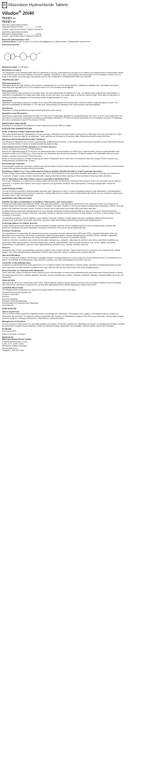R Vilazodone Hydrochloride Tablets
Vilodon<sup>®</sup> 20/40
विलोडॉन २०
विलोडॉन ४०
Each film-coated tablet contains:
Vilazodone Hydrochloride ........................ 20 mg
Colours: Lake Sunset Yellow & Titanium Dioxide IP
Each film-coated tablet contains:
Vilazodone Hydrochloride ........................ 40 mg
Colours: Lake Brilliant Blue & Titanium Dioxide IP
Route Of Administration: Oral
Chemical Name: 5-(4-[4-(5-cyano-1H-indol-3-yl)butyl]piperazin-1-yl)benzofuran-2-carboxamide hydrochloride
Structural formula:
Molecular weight: 477.99 g/mol
Mechanism of Action
The mechanism of the antidepressant effect of vilazodone is not fully understood but is thought to be related to its enhancement of serotonergic activity in the CNS through selective inhibition of serotonin reuptake. Vilazodone is also a partial agonist at serotonergic 5-HT1A receptors; however, the net result of this action on serotonergic transmission and its role in vilazodone's antidepressant effect are unknown.
PHARMACOLOGY
Pharmacodynamics
Vilazodone binds with high affinity to the serotonin reuptake site but not to the norepinephrine or dopamine reuptake sites. Vilazodone also binds selectively with high affinity to 5-HT1A receptors and is a 5-HT1A receptor partial agonist.
Pharmacokinetics
Vilazodone activity is due primarily to the parent drug. The pharmacokinetics of vilazodone (5 mg – 80 mg) are dose-proportional. Accumulation of vilazodone is predictable from single dose data, does not vary with dose, and steady-state is achieved in about 3 days. Elimination of vilazodone is primarily by hepatic metabolism with a terminal half-life of approximately 25 hours.
Absorption
Vilazodone concentrations peak at a median of 4-5 hours after administration and decline with a terminal half-life of approximately 25 hours. The absolute bioavailability of vilazodone is 72% with food. Administration of vilazodone with food increases oral bioavailability.
Distribution
Vilazodone is widely distributed and approximately 96-99% protein-bound.
Metabolism and Elimination
Vilazodone is extensively metabolized through CYP and non-CYP pathways (possibly by carboxylesterase), with only 1% of the dose recovered in the urine and 2% of the dose recovered in the feces as unchanged vilazodone. CYP3A4 is primarily responsible for its metabolism among CYP pathways, with minor contributions from CYP2C19 and CYP2D6.
INDICATIONS AND USAGE
Vilazodone is indicated for the treatment of major depressive disorder (MDD) in adults.
DOSAGE AND ADMINISTRATION
Initial Treatment of Major Depressive Disorder
The recommended dose for Vilazodone is 20 mg once daily. Vilazodone should be titrated, starting with an initial dose of 10 mg once daily for 7 days, followed by 20 mg once daily for an additional 7 days, and then an increase to 40 mg once daily. Vilazodone should be taken with food.
Maintenance/Continuation/Extended Treatment
The efficacy of Vilazodone has not been systematically studied beyond 8 weeks. It is generally agreed that acute episodes of major depressive disorder require several months or longer of sustained pharmacologic therapy.
Concomitant Use of CYP3A4 Inhibitors or CYP3A4 Inducers
Patients receiving concomitant CYP3A4 inhibitors
Reduce the Vilazodone dose to 20 mg when co-administered with a strong inhibitor of CYP3A4 (e.g., ketoconazole). During co-administration with moderate inhibitors of CYP3A4 (e.g., erythromycin), the Vilazodone dose should be reduced to 20 mg for patients with intolerable adverse events.
Patients receiving concomitant CYP3A4 inducers
Based on clinical response, consider increasing the dose of Vilazodone up to 2-fold when concomitantly used with strong CYP3A4 inducers (e.g., carbamazepine) for greater than 14 days.
Discontinuing Treatment
Discontinuation symptoms have been reported with discontinuation of serotonergic drugs such as Vilazodone. Gradual dose reduction is recommended instead of abrupt discontinuation whenever possible.
Switching a Patient To or From a Monoamine Oxidase Inhibitor (MAOI) Intended to Treat Psychiatric Disorders
At least 14 days should elapse between discontinuation of an MAOI intended to treat psychiatric disorders and initiation of therapy with Vilazodone. Conversely, at least 14 days should be allowed after stopping Vilazodone before starting an MAOI intended to treat psychiatric disorders.
Use of Vilazodone with Other MAOIs such as Linezolid or Methylene Blue
Do not start Vilazodone in a patient who is being treated with linezolid or intravenous methylene blue because there is an increased risk of serotonin syndrome. In a patient who requires more urgent treatment of a psychiatric condition, other interventions, including hospitalization, should be considered.
CONTRAINDICATIONS
The use of MAOIs intended to treat psychiatric disorders with Vilazodone or within 14 days of stopping treatment with Vilazodone is contraindicated because of an increased risk of serotonin syndrome. Starting Vilazodone in a patient who is being treated with MAOIs such as linezolid or intravenous methylene blue is also contraindicated.
WARNINGS AND PRECAUTIONS
Suicidal Thoughts and Behaviors in Children, Adolescents, and Young Adults
Patients with major depressive disorder (MDD), both adult and pediatric, may experience worsening of their depression and/or the emergence of suicidal ideation and behavior (suicidality) or unusual changes in behavior, whether or not they are taking antidepressant medications, and this risk may persist until significant remission occurs. Suicide is a known risk of depression and certain other psychiatric disorders.
All patients being treated with antidepressants for any indication should be monitored appropriately and observed closely for clinical worsening, suicidality, and unusual changes in behavior, especially during the initial few months of a course of drug therapy, or at times of dose changes, either increases or decreases.
The following symptoms, anxiety, agitation, panic attacks, insomnia, irritability, hostility, aggressiveness, impulsivity, akathisia (psychomotor restlessness), hypomania, and mania, have been reported in adult and pediatric patients being treated with antidepressants.
Screening patients for bipolar disorder
A major depressive episode may be the initial presentation of bipolar disorder. Prior to initiating treatment with an antidepressant, patients with depressive symptoms should be adequately screened to determine if they are at risk for bipolar disorder.
Serotonin Syndrome
The development of a potentially life-threatening serotonin syndrome has been reported with SNRIs and SSRIs, including Vilazodone, alone but particularly with concomitant use of other serotonergic drugs (including triptans, tricyclic antidepressants, fentanyl, lithium, tramadol, tryptophan, buspirone, and St. John's Wort) and with drugs that impair metabolism of serotonin (in particular, MAOIs).
Serotonin syndrome symptoms may include mental status changes (e.g., agitation, hallucinations, delirium, and coma), autonomic instability (e.g., tachycardia, labile blood pressure, dizziness, diaphoresis, flushing, hyperthermia), neuromuscular symptoms (e.g., tremor, rigidity, myoclonus, hyperreflexia, incoordination), seizures, and/or gastrointestinal symptoms (e.g., nausea, vomiting, diarrhea).
Seizures
Vilazodone has not been systematically evaluated in patients with a seizure disorder. Patients with a history of seizures were excluded from clinical studies. Like other antidepressants, Vilazodone should be prescribed with caution in patients with a seizure disorder.
Abnormal Bleeding
The use of drugs that interfere with serotonin reuptake inhibition, including Vilazodone, may increase the risk of bleeding events. Concomitant use of aspirin, nonsteroidal anti-inflammatory drugs (NSAIDs), warfarin, and other anticoagulants may add to this risk.
Activation of Mania/Hypomania
Symptoms of mania/hypomania were reported in 0.1% of patients treated with Vilazodone in clinical studies. Activation of mania/hypomania has also been reported in a small proportion of patients with major affective disorder who were treated with other antidepressants.
Discontinuation of Treatment with Vilazodone
There have been reports of adverse events occurring upon discontinuation of serotonergic antidepressants, particularly when discontinuation is abrupt, including dysphoric mood, irritability, agitation, dizziness, sensory disturbances, anxiety, confusion, headache, lethargy, emotional lability, insomnia, and hypomania.
Hyponatremia
Hyponatremia can occur in association with SIADH. Elderly patients, patients taking diuretics, and those who are volume-depleted may be at greater risk. Discontinue Vilazodone in patients with symptomatic hyponatremia and institute appropriate medical intervention.
ADVERSE REACTIONS
The following adverse reactions are discussed in greater detail in other sections of the label:
Clinical Worsening and Suicide Risk
Serotonin Syndrome
Seizures
Abnormal Bleeding
Activation of Mania/Hypomania
Discontinuation of Treatment with Vilazodone
Hyponatremia
OVER DOSAGE
Human Experience
There is limited clinical experience regarding human overdosage with Vilazodone. Four patients and 1 patient's child experienced an overdose of Vilazodone; all recovered. The adverse reactions associated with overdose of Vilazodone at doses of 200-280 mg as observed in clinical trials included serotonin syndrome, lethargy, restlessness, hallucinations, and disorientation.
Management of Overdose
Consult a Poison Control Center for up-to-date guidance and advice. No specific antidotes for Vilazodone are known. In managing overdosage, consider the possibility of multiple drug involvement. Ensure an adequate airway, oxygenation and ventilation. Monitor cardiac rhythm and vital signs.
STORAGE
Store below 30°C.
Keep out of reach of children.
Marketed by:
MSN Laboratories Private Limited,
Pharmaceutical Division, Unit-II,
Sy.No. 1277, 1318 to 1324,
Nandigama (Village & Mandal),
Rangareddy (Dist.),
Telangana - 509 228, India.